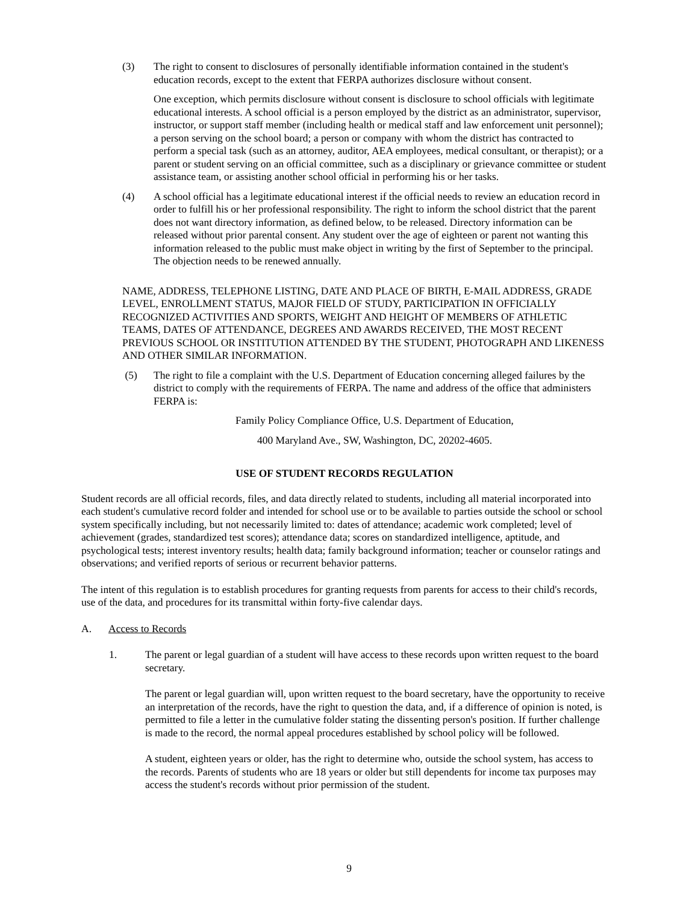(3) The right to consent to disclosures of personally identifiable information contained in the student's education records, except to the extent that FERPA authorizes disclosure without consent.
One exception, which permits disclosure without consent is disclosure to school officials with legitimate educational interests. A school official is a person employed by the district as an administrator, supervisor, instructor, or support staff member (including health or medical staff and law enforcement unit personnel); a person serving on the school board; a person or company with whom the district has contracted to perform a special task (such as an attorney, auditor, AEA employees, medical consultant, or therapist); or a parent or student serving on an official committee, such as a disciplinary or grievance committee or student assistance team, or assisting another school official in performing his or her tasks.
(4) A school official has a legitimate educational interest if the official needs to review an education record in order to fulfill his or her professional responsibility. The right to inform the school district that the parent does not want directory information, as defined below, to be released. Directory information can be released without prior parental consent. Any student over the age of eighteen or parent not wanting this information released to the public must make object in writing by the first of September to the principal. The objection needs to be renewed annually.
NAME, ADDRESS, TELEPHONE LISTING, DATE AND PLACE OF BIRTH, E-MAIL ADDRESS, GRADE LEVEL, ENROLLMENT STATUS, MAJOR FIELD OF STUDY, PARTICIPATION IN OFFICIALLY RECOGNIZED ACTIVITIES AND SPORTS, WEIGHT AND HEIGHT OF MEMBERS OF ATHLETIC TEAMS, DATES OF ATTENDANCE, DEGREES AND AWARDS RECEIVED, THE MOST RECENT PREVIOUS SCHOOL OR INSTITUTION ATTENDED BY THE STUDENT, PHOTOGRAPH AND LIKENESS AND OTHER SIMILAR INFORMATION.
(5) The right to file a complaint with the U.S. Department of Education concerning alleged failures by the district to comply with the requirements of FERPA. The name and address of the office that administers FERPA is:
Family Policy Compliance Office, U.S. Department of Education,
400 Maryland Ave., SW, Washington, DC, 20202-4605.
USE OF STUDENT RECORDS REGULATION
Student records are all official records, files, and data directly related to students, including all material incorporated into each student's cumulative record folder and intended for school use or to be available to parties outside the school or school system specifically including, but not necessarily limited to: dates of attendance; academic work completed; level of achievement (grades, standardized test scores); attendance data; scores on standardized intelligence, aptitude, and psychological tests; interest inventory results; health data; family background information; teacher or counselor ratings and observations; and verified reports of serious or recurrent behavior patterns.
The intent of this regulation is to establish procedures for granting requests from parents for access to their child's records, use of the data, and procedures for its transmittal within forty-five calendar days.
A. Access to Records
1. The parent or legal guardian of a student will have access to these records upon written request to the board secretary.
The parent or legal guardian will, upon written request to the board secretary, have the opportunity to receive an interpretation of the records, have the right to question the data, and, if a difference of opinion is noted, is permitted to file a letter in the cumulative folder stating the dissenting person's position. If further challenge is made to the record, the normal appeal procedures established by school policy will be followed.
A student, eighteen years or older, has the right to determine who, outside the school system, has access to the records. Parents of students who are 18 years or older but still dependents for income tax purposes may access the student's records without prior permission of the student.
9